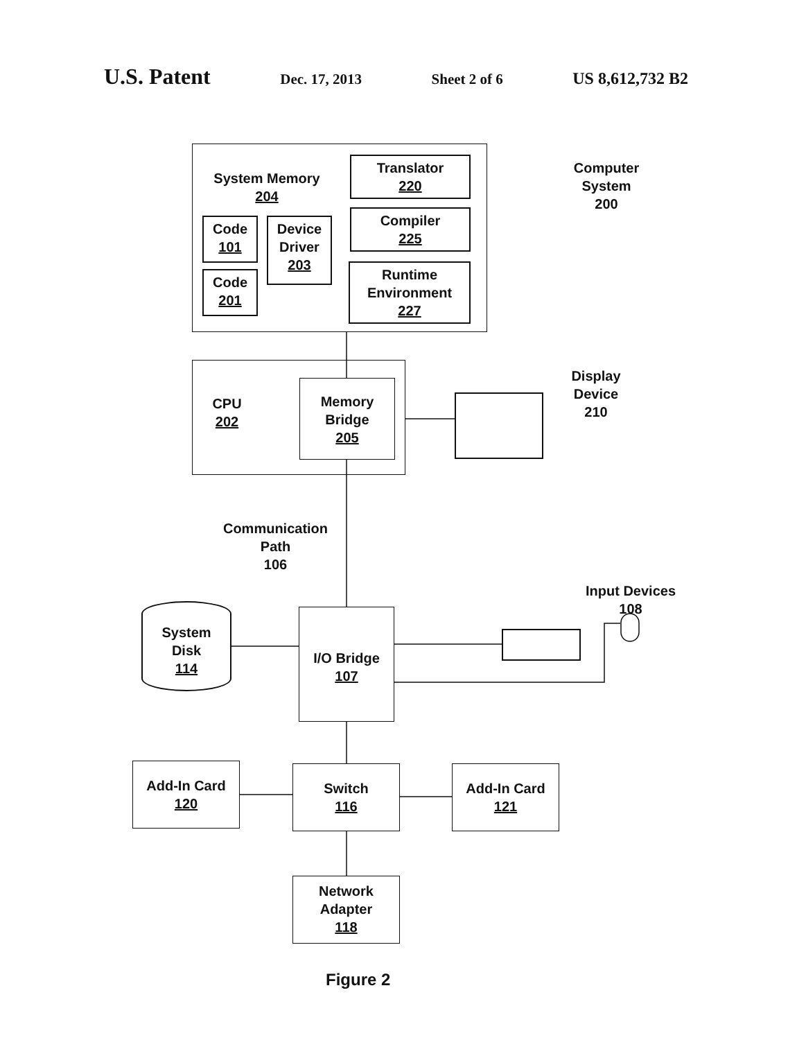U.S. Patent Dec. 17, 2013 Sheet 2 of 6 US 8,612,732 B2
System Memory
204
Translator
220
Compiler
225
Runtime
Environment
227
Code
101
Device
Driver
203
Code
201
Computer
System
200
CPU
202
Memory
Bridge
205
Display
Device
210
Communication
Path
106
Input Devices
108
System
Disk
114
I/O Bridge
107
Add-In Card
120
Switch
116
Add-In Card
121
Network
Adapter
118
Figure 2